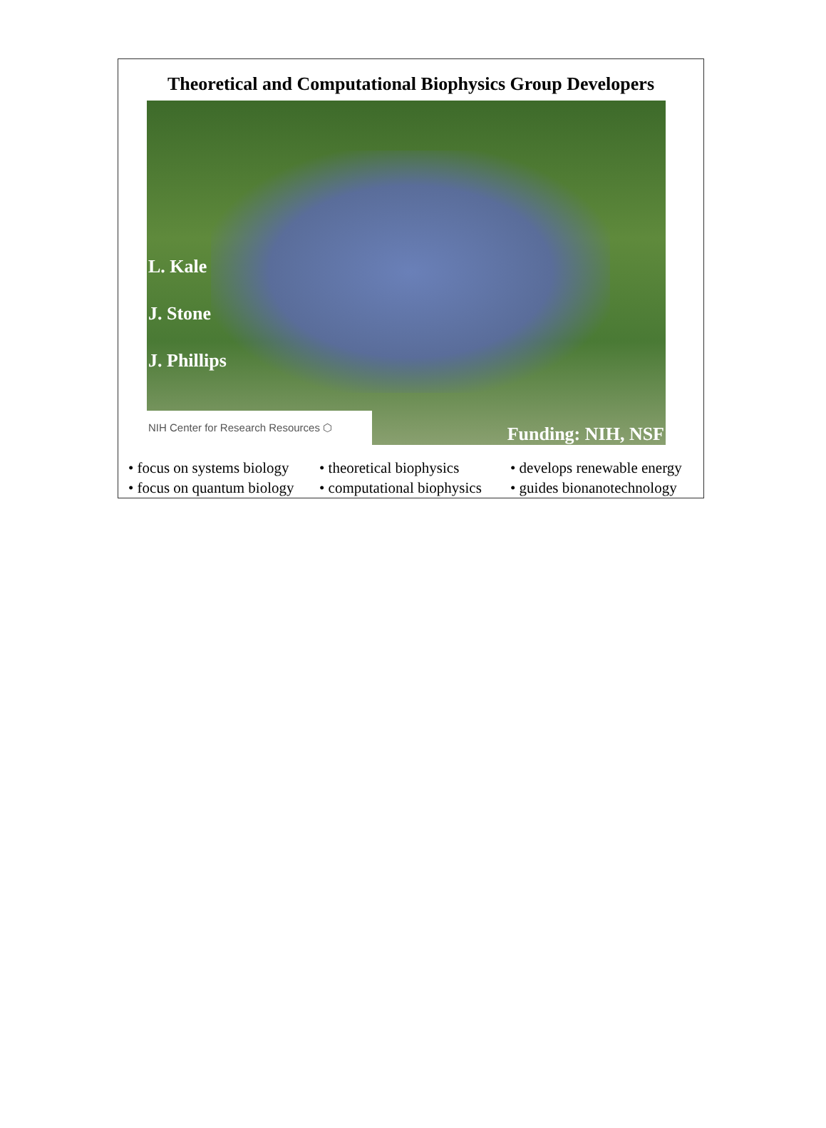Theoretical and Computational Biophysics Group Developers
L. Kale
J. Stone
J. Phillips
NIH Center for Research Resources ⬡ Funding: NIH, NSF
• focus on systems biology
• focus on quantum biology
• theoretical biophysics
• computational biophysics
• develops renewable energy
• guides bionanotechnology